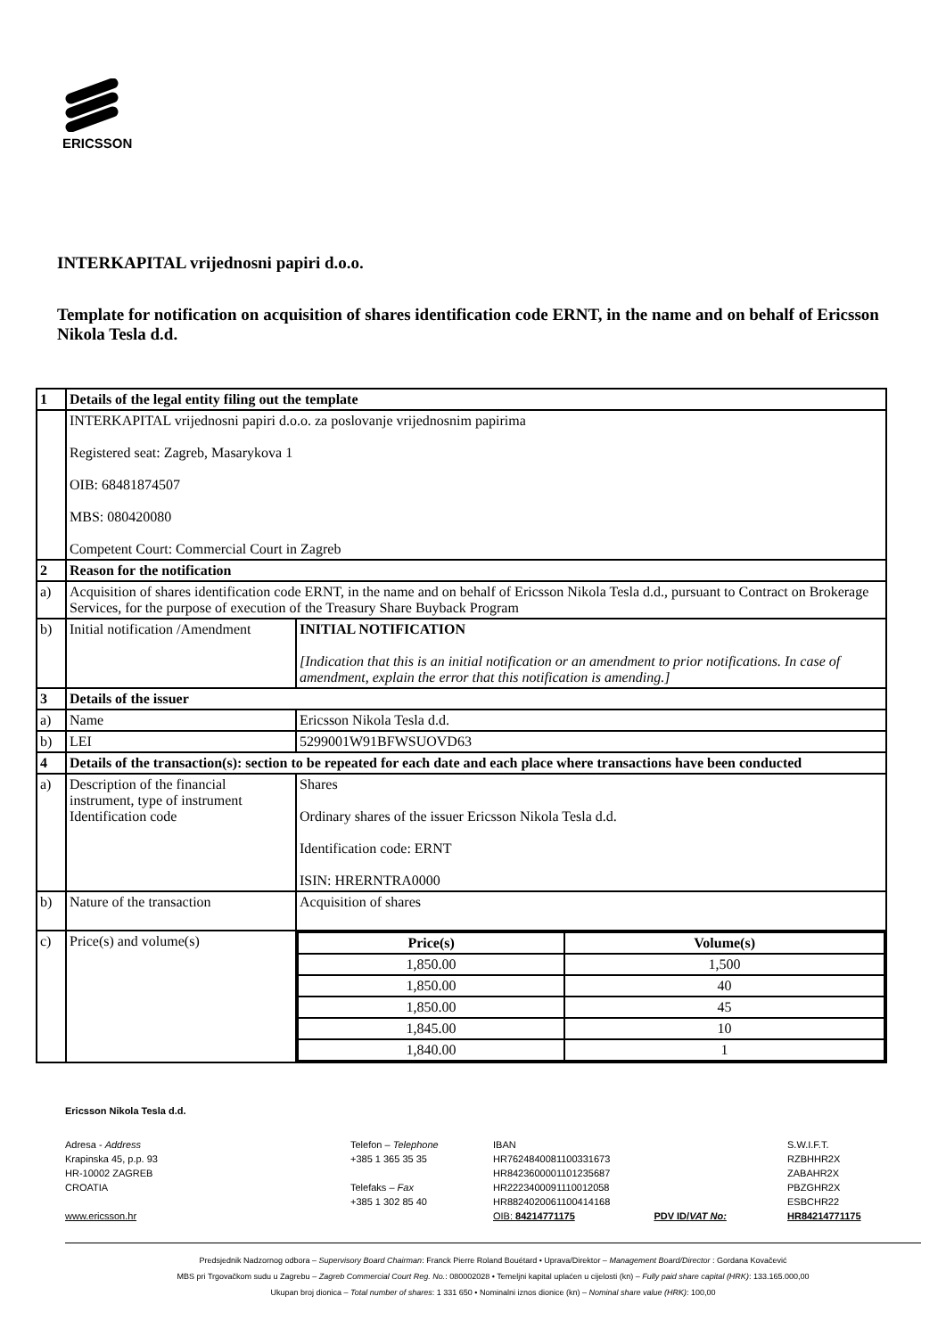ERICSSON
INTERKAPITAL vrijednosni papiri d.o.o.
Template for notification on acquisition of shares identification code ERNT, in the name and on behalf of Ericsson Nikola Tesla d.d.
| 1 | Details of the legal entity filing out the template | |
| | INTERKAPITAL vrijednosni papiri d.o.o. za poslovanje vrijednosnim papirima Registered seat: Zagreb, Masarykova 1 OIB: 68481874507 MBS: 080420080 Competent Court: Commercial Court in Zagreb | |
| 2 | Reason for the notification | |
| a) | Acquisition of shares identification code ERNT, in the name and on behalf of Ericsson Nikola Tesla d.d., pursuant to Contract on Brokerage Services, for the purpose of execution of the Treasury Share Buyback Program | |
| b) | Initial notification /Amendment | INITIAL NOTIFICATION [Indication that this is an initial notification or an amendment to prior notifications. In case of amendment, explain the error that this notification is amending.] |
| 3 | Details of the issuer | |
| a) | Name | Ericsson Nikola Tesla d.d. |
| b) | LEI | 5299001W91BFWSUOVD63 |
| 4 | Details of the transaction(s): section to be repeated for each date and each place where transactions have been conducted | |
| a) | Description of the financial instrument, type of instrument Identification code | Shares Ordinary shares of the issuer Ericsson Nikola Tesla d.d. Identification code: ERNT ISIN: HRERNTRA0000 |
| b) | Nature of the transaction | Acquisition of shares |
| c) | Price(s) and volume(s) | / Price(s) / Volume(s) / / 1,850.00 / 1,500 / / 1,850.00 / 40 / / 1,850.00 / 45 / / 1,845.00 / 10 / / 1,840.00 / 1 / |
Ericsson Nikola Tesla d.d.
Adresa - Address
Krapinska 45, p.p. 93
HR-10002 ZAGREB
CROATIA
www.ericsson.hr
Telefon – Telephone
+385 1 365 35 35
Telefaks – Fax
+385 1 302 85 40
IBAN
HR7624840081100331673
HR8423600001101235687
HR2223400091110012058
HR8824020061100414168
OIB: 84214771175 PDV ID/VAT No:
S.W.I.F.T.
RZBHHR2X
ZABAHR2X
PBZGHR2X
ESBCHR22
HR84214771175
Predsjednik Nadzornog odbora – Supervisory Board Chairman: Franck Pierre Roland Bouétard • Uprava/Direktor – Management Board/Director : Gordana Kovačević
MBS pri Trgovačkom sudu u Zagrebu – Zagreb Commercial Court Reg. No.: 080002028 • Temeljni kapital uplaćen u cijelosti (kn) – Fully paid share capital (HRK): 133.165.000,00
Ukupan broj dionica – Total number of shares: 1 331 650 • Nominalni iznos dionice (kn) – Nominal share value (HRK): 100,00